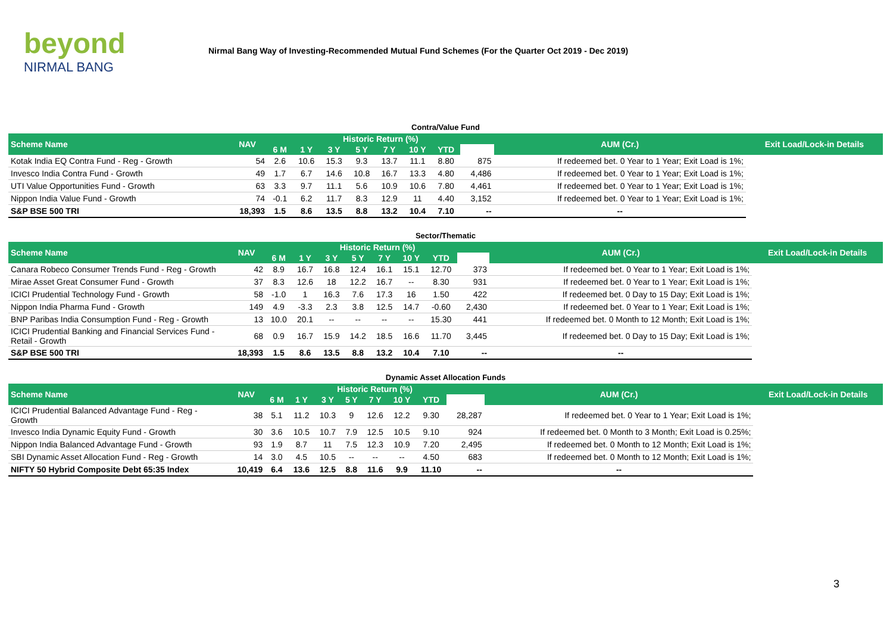beyond
NIRMAL BANG
Nirmal Bang Way of Investing-Recommended Mutual Fund Schemes (For the Quarter Oct 2019 - Dec 2019)
Contra/Value Fund
| Scheme Name | NAV | Historic Return (%) | | | | | | | | AUM (Cr.) | Exit Load/Lock-in Details |
| --- | --- | --- | --- | --- | --- | --- | --- | --- | --- | --- | --- |
| | | 6 M | 1 Y | 3 Y | 5 Y | 7 Y | 10 Y | YTD | | | |
| Kotak India EQ Contra Fund - Reg - Growth | 54 | 2.6 | 10.6 | 15.3 | 9.3 | 13.7 | 11.1 | 8.80 | 875 | If redeemed bet. 0 Year to 1 Year; Exit Load is 1%; | |
| Invesco India Contra Fund - Growth | 49 | 1.7 | 6.7 | 14.6 | 10.8 | 16.7 | 13.3 | 4.80 | 4,486 | If redeemed bet. 0 Year to 1 Year; Exit Load is 1%; | |
| UTI Value Opportunities Fund - Growth | 63 | 3.3 | 9.7 | 11.1 | 5.6 | 10.9 | 10.6 | 7.80 | 4,461 | If redeemed bet. 0 Year to 1 Year; Exit Load is 1%; | |
| Nippon India Value Fund - Growth | 74 | -0.1 | 6.2 | 11.7 | 8.3 | 12.9 | 11 | 4.40 | 3,152 | If redeemed bet. 0 Year to 1 Year; Exit Load is 1%; | |
| S&P BSE 500 TRI | 18,393 | 1.5 | 8.6 | 13.5 | 8.8 | 13.2 | 10.4 | 7.10 | -- | -- | |
Sector/Thematic
| Scheme Name | NAV | Historic Return (%) | | | | | | | | AUM (Cr.) | Exit Load/Lock-in Details |
| --- | --- | --- | --- | --- | --- | --- | --- | --- | --- | --- | --- |
| | | 6 M | 1 Y | 3 Y | 5 Y | 7 Y | 10 Y | YTD | | | |
| Canara Robeco Consumer Trends Fund - Reg - Growth | 42 | 8.9 | 16.7 | 16.8 | 12.4 | 16.1 | 15.1 | 12.70 | 373 | If redeemed bet. 0 Year to 1 Year; Exit Load is 1%; | |
| Mirae Asset Great Consumer Fund - Growth | 37 | 8.3 | 12.6 | 18 | 12.2 | 16.7 | -- | 8.30 | 931 | If redeemed bet. 0 Year to 1 Year; Exit Load is 1%; | |
| ICICI Prudential Technology Fund - Growth | 58 | -1.0 | 1 | 16.3 | 7.6 | 17.3 | 16 | 1.50 | 422 | If redeemed bet. 0 Day to 15 Day; Exit Load is 1%; | |
| Nippon India Pharma Fund - Growth | 149 | 4.9 | -3.3 | 2.3 | 3.8 | 12.5 | 14.7 | -0.60 | 2,430 | If redeemed bet. 0 Year to 1 Year; Exit Load is 1%; | |
| BNP Paribas India Consumption Fund - Reg - Growth | 13 | 10.0 | 20.1 | -- | -- | -- | -- | 15.30 | 441 | If redeemed bet. 0 Month to 12 Month; Exit Load is 1%; | |
| ICICI Prudential Banking and Financial Services Fund - Retail - Growth | 68 | 0.9 | 16.7 | 15.9 | 14.2 | 18.5 | 16.6 | 11.70 | 3,445 | If redeemed bet. 0 Day to 15 Day; Exit Load is 1%; | |
| S&P BSE 500 TRI | 18,393 | 1.5 | 8.6 | 13.5 | 8.8 | 13.2 | 10.4 | 7.10 | -- | -- | |
Dynamic Asset Allocation Funds
| Scheme Name | NAV | Historic Return (%) | | | | | | | | AUM (Cr.) | Exit Load/Lock-in Details |
| --- | --- | --- | --- | --- | --- | --- | --- | --- | --- | --- | --- |
| | | 6 M | 1 Y | 3 Y | 5 Y | 7 Y | 10 Y | YTD | | | |
| ICICI Prudential Balanced Advantage Fund - Reg - Growth | 38 | 5.1 | 11.2 | 10.3 | 9 | 12.6 | 12.2 | 9.30 | 28,287 | If redeemed bet. 0 Year to 1 Year; Exit Load is 1%; | |
| Invesco India Dynamic Equity Fund - Growth | 30 | 3.6 | 10.5 | 10.7 | 7.9 | 12.5 | 10.5 | 9.10 | 924 | If redeemed bet. 0 Month to 3 Month; Exit Load is 0.25%; | |
| Nippon India Balanced Advantage Fund - Growth | 93 | 1.9 | 8.7 | 11 | 7.5 | 12.3 | 10.9 | 7.20 | 2,495 | If redeemed bet. 0 Month to 12 Month; Exit Load is 1%; | |
| SBI Dynamic Asset Allocation Fund - Reg - Growth | 14 | 3.0 | 4.5 | 10.5 | -- | -- | -- | 4.50 | 683 | If redeemed bet. 0 Month to 12 Month; Exit Load is 1%; | |
| NIFTY 50 Hybrid Composite Debt 65:35 Index | 10,419 | 6.4 | 13.6 | 12.5 | 8.8 | 11.6 | 9.9 | 11.10 | -- | -- | |
3